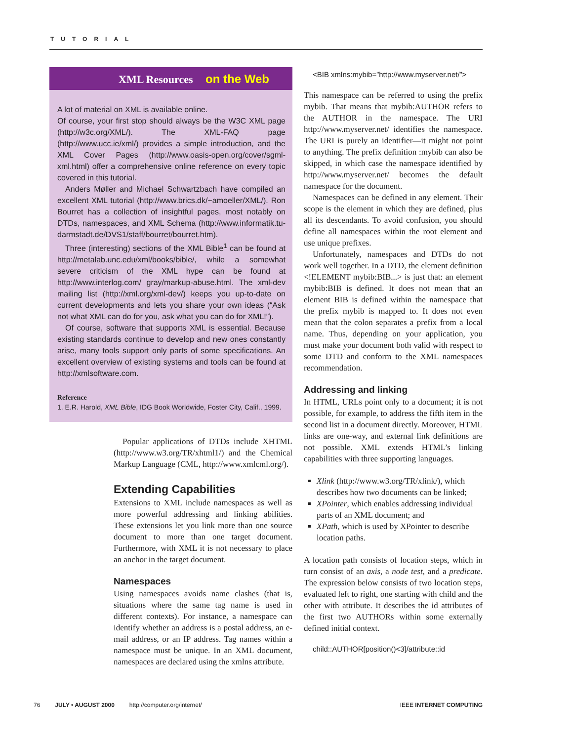TUTORIAL
XML Resources on the Web
A lot of material on XML is available online.
Of course, your first stop should always be the W3C XML page (http://w3c.org/XML/). The XML-FAQ page (http://www.ucc.ie/xml/) provides a simple introduction, and the XML Cover Pages (http://www.oasis-open.org/cover/sgml-xml.html) offer a comprehensive online reference on every topic covered in this tutorial.
Anders Møller and Michael Schwartzbach have compiled an excellent XML tutorial (http://www.brics.dk/~amoeller/XML/). Ron Bourret has a collection of insightful pages, most notably on DTDs, namespaces, and XML Schema (http://www.informatik.tu-darmstadt.de/DVS1/staff/bourret/bourret.htm).
Three (interesting) sections of the XML Bible<sup>1</sup> can be found at http://metalab.unc.edu/xml/books/bible/, while a somewhat severe criticism of the XML hype can be found at http://www.interlog.com/ gray/markup-abuse.html. The xml-dev mailing list (http://xml.org/xml-dev/) keeps you up-to-date on current developments and lets you share your own ideas (“Ask not what XML can do for you, ask what you can do for XML!”).
Of course, software that supports XML is essential. Because existing standards continue to develop and new ones constantly arise, many tools support only parts of some specifications. An excellent overview of existing systems and tools can be found at http://xmlsoftware.com.
Reference
1. E.R. Harold, XML Bible, IDG Book Worldwide, Foster City, Calif., 1999.
Popular applications of DTDs include XHTML (http://www.w3.org/TR/xhtml1/) and the Chemical Markup Language (CML, http://www.xmlcml.org/).
Extending Capabilities
Extensions to XML include namespaces as well as more powerful addressing and linking abilities. These extensions let you link more than one source document to more than one target document. Furthermore, with XML it is not necessary to place an anchor in the target document.
Namespaces
Using namespaces avoids name clashes (that is, situations where the same tag name is used in different contexts). For instance, a namespace can identify whether an address is a postal address, an e-mail address, or an IP address. Tag names within a namespace must be unique. In an XML document, namespaces are declared using the xmlns attribute.
<BIB xmlns:mybib=”http://www.myserver.net/”>
This namespace can be referred to using the prefix mybib. That means that mybib:AUTHOR refers to the AUTHOR in the namespace. The URI http://www.myserver.net/ identifies the namespace. The URI is purely an identifier—it might not point to anything. The prefix definition :mybib can also be skipped, in which case the namespace identified by http://www.myserver.net/ becomes the default namespace for the document.
Namespaces can be defined in any element. Their scope is the element in which they are defined, plus all its descendants. To avoid confusion, you should define all namespaces within the root element and use unique prefixes.
Unfortunately, namespaces and DTDs do not work well together. In a DTD, the element definition <!ELEMENT mybib:BIB...> is just that: an element mybib:BIB is defined. It does not mean that an element BIB is defined within the namespace that the prefix mybib is mapped to. It does not even mean that the colon separates a prefix from a local name. Thus, depending on your application, you must make your document both valid with respect to some DTD and conform to the XML namespaces recommendation.
Addressing and linking
In HTML, URLs point only to a document; it is not possible, for example, to address the fifth item in the second list in a document directly. Moreover, HTML links are one-way, and external link definitions are not possible. XML extends HTML’s linking capabilities with three supporting languages.
Xlink (http://www.w3.org/TR/xlink/), which describes how two documents can be linked;
XPointer, which enables addressing individual parts of an XML document; and
XPath, which is used by XPointer to describe location paths.
A location path consists of location steps, which in turn consist of an axis, a node test, and a predicate. The expression below consists of two location steps, evaluated left to right, one starting with child and the other with attribute. It describes the id attributes of the first two AUTHORs within some externally defined initial context.
child::AUTHOR[position()<3]/attribute::id
76 JULY • AUGUST 2000 http://computer.org/internet/ IEEE INTERNET COMPUTING